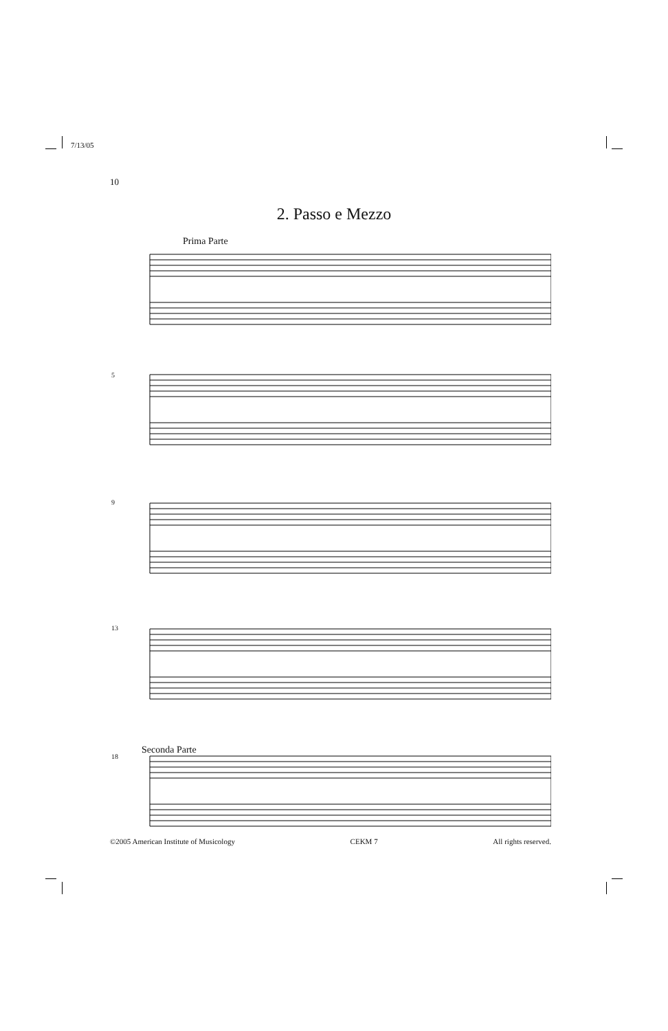7/13/05
10
2. Passo e Mezzo
Prima Parte
5
9
13
18
Seconda Parte
©2005 American Institute of Musicology CEKM 7 All rights reserved.